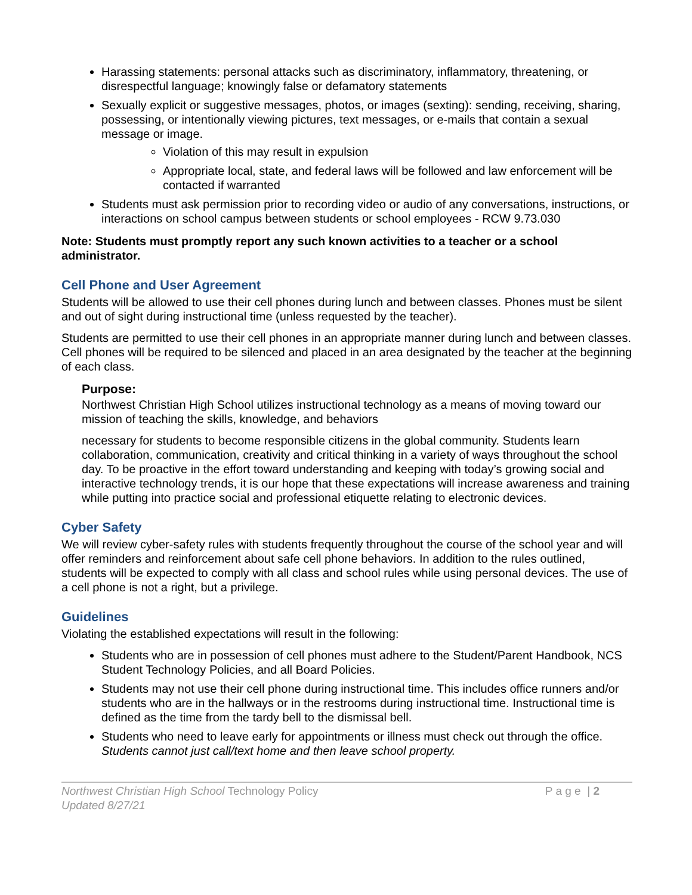Harassing statements: personal attacks such as discriminatory, inflammatory, threatening, or disrespectful language; knowingly false or defamatory statements
Sexually explicit or suggestive messages, photos, or images (sexting): sending, receiving, sharing, possessing, or intentionally viewing pictures, text messages, or e-mails that contain a sexual message or image.
Violation of this may result in expulsion
Appropriate local, state, and federal laws will be followed and law enforcement will be contacted if warranted
Students must ask permission prior to recording video or audio of any conversations, instructions, or interactions on school campus between students or school employees - RCW 9.73.030
Note: Students must promptly report any such known activities to a teacher or a school administrator.
Cell Phone and User Agreement
Students will be allowed to use their cell phones during lunch and between classes. Phones must be silent and out of sight during instructional time (unless requested by the teacher).
Students are permitted to use their cell phones in an appropriate manner during lunch and between classes. Cell phones will be required to be silenced and placed in an area designated by the teacher at the beginning of each class.
Purpose:
Northwest Christian High School utilizes instructional technology as a means of moving toward our mission of teaching the skills, knowledge, and behaviors
necessary for students to become responsible citizens in the global community. Students learn collaboration, communication, creativity and critical thinking in a variety of ways throughout the school day. To be proactive in the effort toward understanding and keeping with today’s growing social and interactive technology trends, it is our hope that these expectations will increase awareness and training while putting into practice social and professional etiquette relating to electronic devices.
Cyber Safety
We will review cyber-safety rules with students frequently throughout the course of the school year and will offer reminders and reinforcement about safe cell phone behaviors. In addition to the rules outlined, students will be expected to comply with all class and school rules while using personal devices. The use of a cell phone is not a right, but a privilege.
Guidelines
Violating the established expectations will result in the following:
Students who are in possession of cell phones must adhere to the Student/Parent Handbook, NCS Student Technology Policies, and all Board Policies.
Students may not use their cell phone during instructional time. This includes office runners and/or students who are in the hallways or in the restrooms during instructional time. Instructional time is defined as the time from the tardy bell to the dismissal bell.
Students who need to leave early for appointments or illness must check out through the office. Students cannot just call/text home and then leave school property.
Northwest Christian High School Technology Policy P a g e | 2
Updated 8/27/21